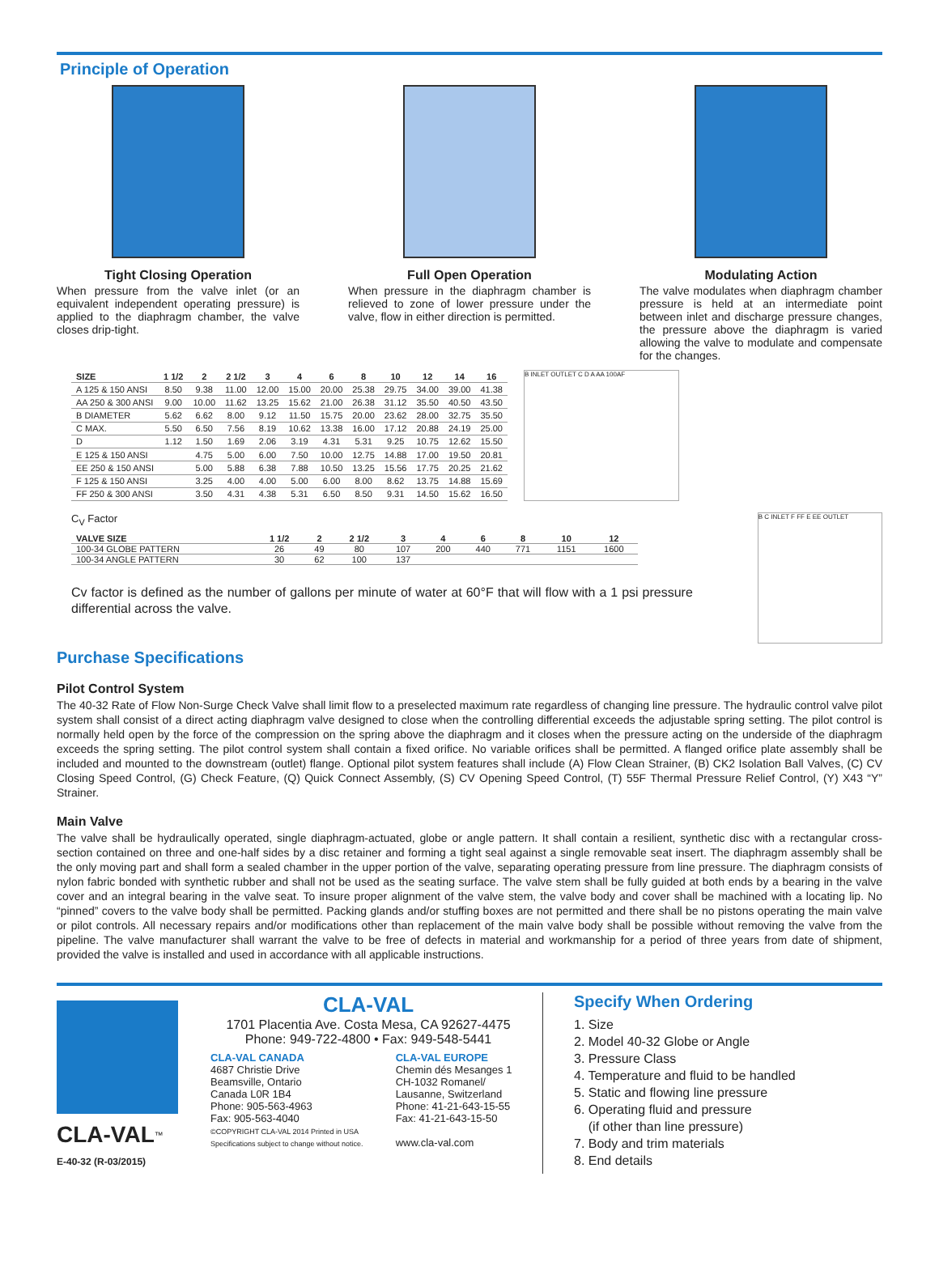Principle of Operation
Tight Closing Operation
When pressure from the valve inlet (or an equivalent independent operating pressure) is applied to the diaphragm chamber, the valve closes drip-tight.
Full Open Operation
When pressure in the diaphragm chamber is relieved to zone of lower pressure under the valve, flow in either direction is permitted.
Modulating Action
The valve modulates when diaphragm chamber pressure is held at an intermediate point between inlet and discharge pressure changes, the pressure above the diaphragm is varied allowing the valve to modulate and compensate for the changes.
| SIZE | 1 1/2 | 2 | 2 1/2 | 3 | 4 | 6 | 8 | 10 | 12 | 14 | 16 |
| --- | --- | --- | --- | --- | --- | --- | --- | --- | --- | --- | --- |
| A 125 & 150 ANSI | 8.50 | 9.38 | 11.00 | 12.00 | 15.00 | 20.00 | 25.38 | 29.75 | 34.00 | 39.00 | 41.38 |
| AA 250 & 300 ANSI | 9.00 | 10.00 | 11.62 | 13.25 | 15.62 | 21.00 | 26.38 | 31.12 | 35.50 | 40.50 | 43.50 |
| B DIAMETER | 5.62 | 6.62 | 8.00 | 9.12 | 11.50 | 15.75 | 20.00 | 23.62 | 28.00 | 32.75 | 35.50 |
| C MAX. | 5.50 | 6.50 | 7.56 | 8.19 | 10.62 | 13.38 | 16.00 | 17.12 | 20.88 | 24.19 | 25.00 |
| D | 1.12 | 1.50 | 1.69 | 2.06 | 3.19 | 4.31 | 5.31 | 9.25 | 10.75 | 12.62 | 15.50 |
| E 125 & 150 ANSI | | 4.75 | 5.00 | 6.00 | 7.50 | 10.00 | 12.75 | 14.88 | 17.00 | 19.50 | 20.81 |
| EE 250 & 150 ANSI | | 5.00 | 5.88 | 6.38 | 7.88 | 10.50 | 13.25 | 15.56 | 17.75 | 20.25 | 21.62 |
| F 125 & 150 ANSI | | 3.25 | 4.00 | 4.00 | 5.00 | 6.00 | 8.00 | 8.62 | 13.75 | 14.88 | 15.69 |
| FF 250 & 300 ANSI | | 3.50 | 4.31 | 4.38 | 5.31 | 6.50 | 8.50 | 9.31 | 14.50 | 15.62 | 16.50 |
B INLET OUTLET C D A AA 100AF
C<sub>V</sub> Factor
| VALVE SIZE | 1 1/2 | 2 | 2 1/2 | 3 | 4 | 6 | 8 | 10 | 12 |
| --- | --- | --- | --- | --- | --- | --- | --- | --- | --- |
| 100-34 GLOBE PATTERN | 26 | 49 | 80 | 107 | 200 | 440 | 771 | 1151 | 1600 |
| 100-34 ANGLE PATTERN | 30 | 62 | 100 | 137 | | | | | |
Cv factor is defined as the number of gallons per minute of water at 60°F that will flow with a 1 psi pressure differential across the valve.
B C INLET F FF E EE OUTLET
Purchase Specifications
Pilot Control System
The 40-32 Rate of Flow Non-Surge Check Valve shall limit flow to a preselected maximum rate regardless of changing line pressure. The hydraulic control valve pilot system shall consist of a direct acting diaphragm valve designed to close when the controlling differential exceeds the adjustable spring setting. The pilot control is normally held open by the force of the compression on the spring above the diaphragm and it closes when the pressure acting on the underside of the diaphragm exceeds the spring setting. The pilot control system shall contain a fixed orifice. No variable orifices shall be permitted. A flanged orifice plate assembly shall be included and mounted to the downstream (outlet) flange. Optional pilot system features shall include (A) Flow Clean Strainer, (B) CK2 Isolation Ball Valves, (C) CV Closing Speed Control, (G) Check Feature, (Q) Quick Connect Assembly, (S) CV Opening Speed Control, (T) 55F Thermal Pressure Relief Control, (Y) X43 “Y” Strainer.
Main Valve
The valve shall be hydraulically operated, single diaphragm-actuated, globe or angle pattern. It shall contain a resilient, synthetic disc with a rectangular cross-section contained on three and one-half sides by a disc retainer and forming a tight seal against a single removable seat insert. The diaphragm assembly shall be the only moving part and shall form a sealed chamber in the upper portion of the valve, separating operating pressure from line pressure. The diaphragm consists of nylon fabric bonded with synthetic rubber and shall not be used as the seating surface. The valve stem shall be fully guided at both ends by a bearing in the valve cover and an integral bearing in the valve seat. To insure proper alignment of the valve stem, the valve body and cover shall be machined with a locating lip. No “pinned” covers to the valve body shall be permitted. Packing glands and/or stuffing boxes are not permitted and there shall be no pistons operating the main valve or pilot controls. All necessary repairs and/or modifications other than replacement of the main valve body shall be possible without removing the valve from the pipeline. The valve manufacturer shall warrant the valve to be free of defects in material and workmanship for a period of three years from date of shipment, provided the valve is installed and used in accordance with all applicable instructions.
CLA-VAL<sup>™</sup>
E-40-32 (R-03/2015)
CLA-VAL
1701 Placentia Ave. Costa Mesa, CA 92627-4475
Phone: 949-722-4800 • Fax: 949-548-5441
CLA-VAL CANADA
4687 Christie Drive
Beamsville, Ontario
Canada L0R 1B4
Phone: 905-563-4963
Fax: 905-563-4040
©COPYRIGHT CLA-VAL 2014 Printed in USA
Specifications subject to change without notice.
CLA-VAL EUROPE
Chemin dés Mesanges 1
CH-1032 Romanel/
Lausanne, Switzerland
Phone: 41-21-643-15-55
Fax: 41-21-643-15-50
www.cla-val.com
Specify When Ordering
1. Size
2. Model 40-32 Globe or Angle
3. Pressure Class
4. Temperature and fluid to be handled
5. Static and flowing line pressure
6. Operating fluid and pressure
(if other than line pressure)
7. Body and trim materials
8. End details